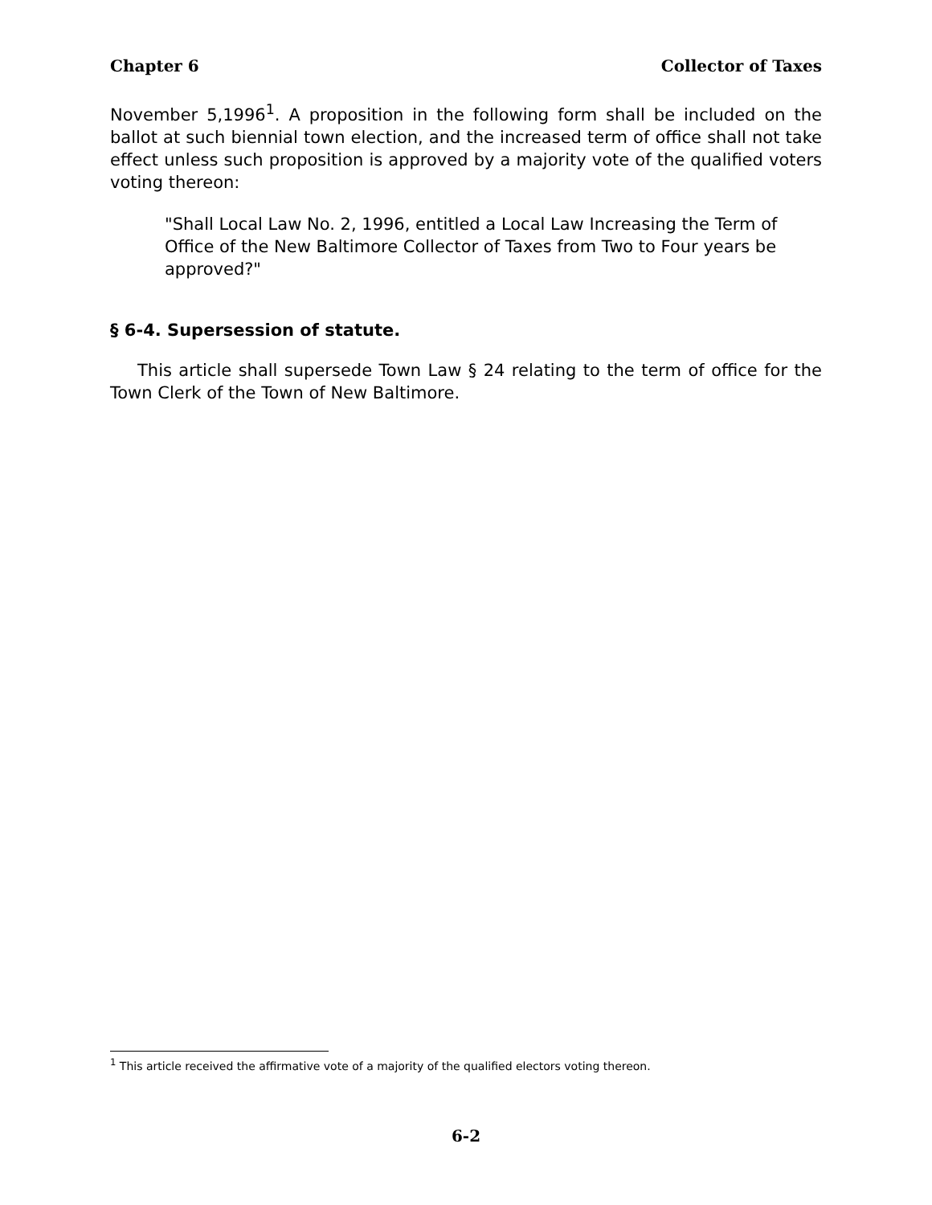Chapter 6 Collector of Taxes
November 5,1996<sup>1</sup>. A proposition in the following form shall be included on the ballot at such biennial town election, and the increased term of office shall not take effect unless such proposition is approved by a majority vote of the qualified voters voting thereon:
"Shall Local Law No. 2, 1996, entitled a Local Law Increasing the Term of Office of the New Baltimore Collector of Taxes from Two to Four years be approved?"
§ 6-4. Supersession of statute.
This article shall supersede Town Law § 24 relating to the term of office for the Town Clerk of the Town of New Baltimore.
<sup>1</sup> This article received the affirmative vote of a majority of the qualified electors voting thereon.
6-2